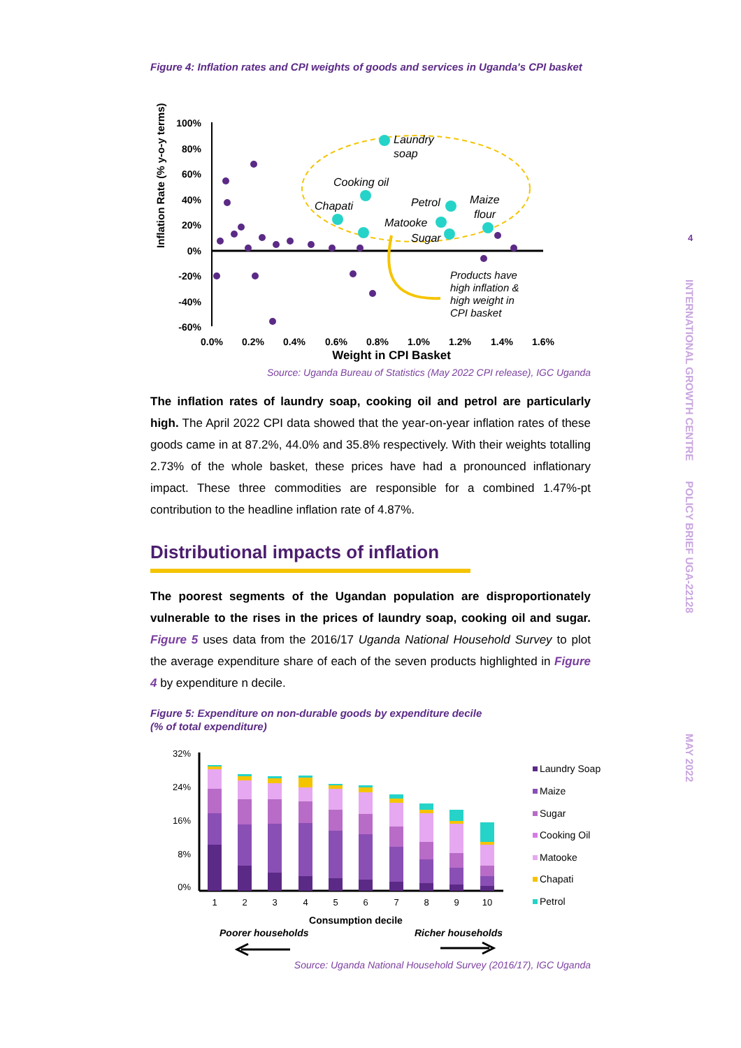4
INTERNATIONAL GROWTH CENTRE POLICY BRIEF UGA-22128
MAY 2022
Figure 4: Inflation rates and CPI weights of goods and services in Uganda's CPI basket
Inflation Rate (% y-o-y terms)
100%
80%
60%
40%
20%
0%
-20%
-40%
-60%
0.0%
0.2%
0.4%
0.6%
0.8%
1.0%
1.2%
1.4%
1.6%
Laundry
soap
Cooking oil
Chapati
Petrol
Maize
flour
Matooke
Sugar
Products have
high inflation &
high weight in
CPI basket
Weight in CPI Basket
Source: Uganda Bureau of Statistics (May 2022 CPI release), IGC Uganda
The inflation rates of laundry soap, cooking oil and petrol are particularly high. The April 2022 CPI data showed that the year-on-year inflation rates of these goods came in at 87.2%, 44.0% and 35.8% respectively. With their weights totalling 2.73% of the whole basket, these prices have had a pronounced inflationary impact. These three commodities are responsible for a combined 1.47%-pt contribution to the headline inflation rate of 4.87%.
Distributional impacts of inflation
The poorest segments of the Ugandan population are disproportionately vulnerable to the rises in the prices of laundry soap, cooking oil and sugar. Figure 5 uses data from the 2016/17 Uganda National Household Survey to plot the average expenditure share of each of the seven products highlighted in Figure 4 by expenditure n decile.
Figure 5: Expenditure on non-durable goods by expenditure decile
(% of total expenditure)
32%
24%
16%
8%
0%
1
2
3
4
5
6
7
8
9
10
Consumption decile
Poorer households
Richer households
Laundry Soap
Maize
Sugar
Cooking Oil
Matooke
Chapati
Petrol
Source: Uganda National Household Survey (2016/17), IGC Uganda